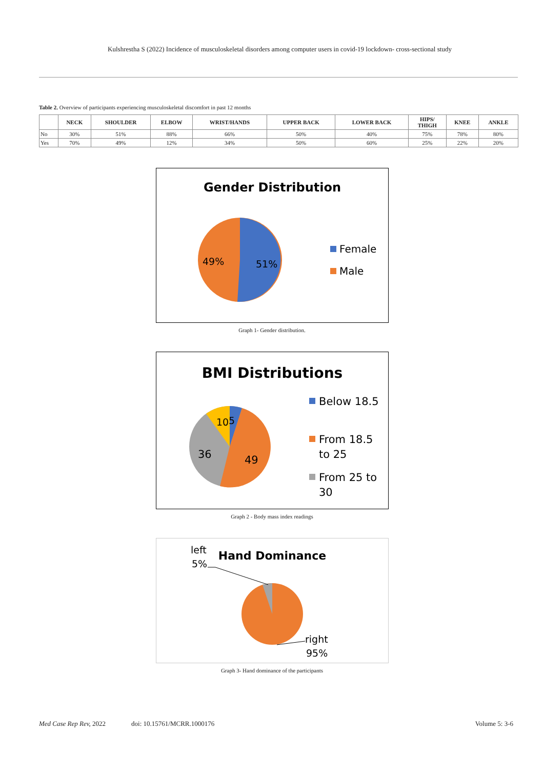Kulshrestha S (2022) Incidence of musculoskeletal disorders among computer users in covid-19 lockdown- cross-sectional study
Table 2. Overview of participants experiencing musculoskeletal discomfort in past 12 months
| | NECK | SHOULDER | ELBOW | WRIST/HANDS | UPPER BACK | LOWER BACK | HIPS/ THIGH | KNEE | ANKLE |
| --- | --- | --- | --- | --- | --- | --- | --- | --- | --- |
| No | 30% | 51% | 88% | 66% | 50% | 40% | 75% | 78% | 80% |
| Yes | 70% | 49% | 12% | 34% | 50% | 60% | 25% | 22% | 20% |
Gender Distribution
49%
51%
Female
Male
Graph 1- Gender distribution.
BMI Distributions
10
5
36
49
Below 18.5
From 18.5
to 25
From 25 to
30
Graph 2 - Body mass index readings
left
5%
Hand Dominance
right
95%
Graph 3- Hand dominance of the participants
Med Case Rep Rev, 2022 doi: 10.15761/MCRR.1000176 Volume 5: 3-6